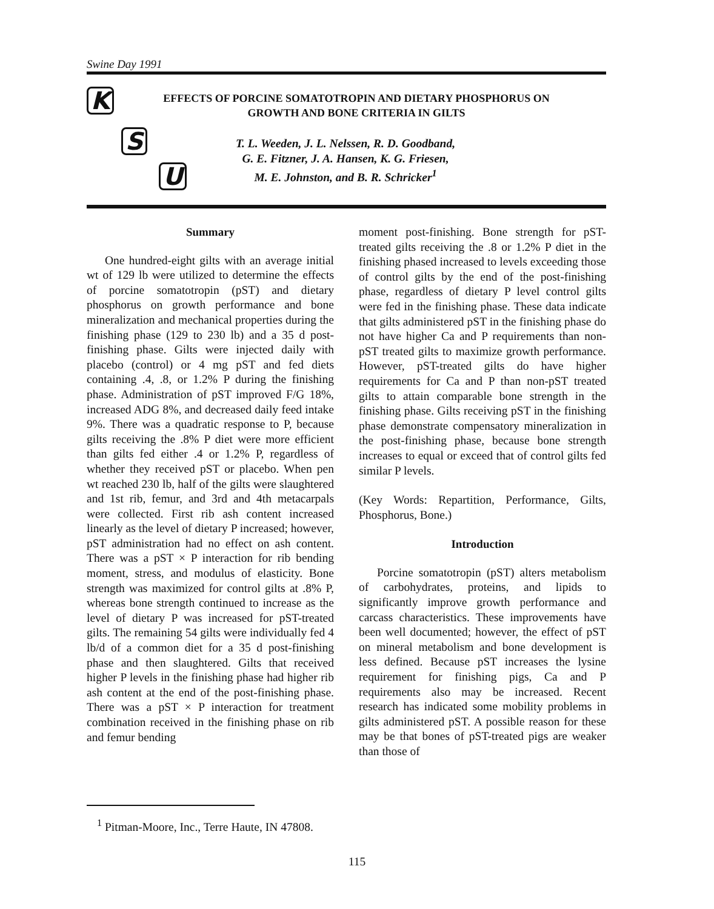Swine Day 1991
K
S
U
EFFECTS OF PORCINE SOMATOTROPIN AND DIETARY PHOSPHORUS ON GROWTH AND BONE CRITERIA IN GILTS
T. L. Weeden, J. L. Nelssen, R. D. Goodband,
G. E. Fitzner, J. A. Hansen, K. G. Friesen,
M. E. Johnston, and B. R. Schricker<sup>1</sup>
Summary
One hundred-eight gilts with an average initial wt of 129 lb were utilized to determine the effects of porcine somatotropin (pST) and dietary phosphorus on growth performance and bone mineralization and mechanical properties during the finishing phase (129 to 230 lb) and a 35 d post-finishing phase. Gilts were injected daily with placebo (control) or 4 mg pST and fed diets containing .4, .8, or 1.2% P during the finishing phase. Administration of pST improved F/G 18%, increased ADG 8%, and decreased daily feed intake 9%. There was a quadratic response to P, because gilts receiving the .8% P diet were more efficient than gilts fed either .4 or 1.2% P, regardless of whether they received pST or placebo. When pen wt reached 230 lb, half of the gilts were slaughtered and 1st rib, femur, and 3rd and 4th metacarpals were collected. First rib ash content increased linearly as the level of dietary P increased; however, pST administration had no effect on ash content. There was a pST × P interaction for rib bending moment, stress, and modulus of elasticity. Bone strength was maximized for control gilts at .8% P, whereas bone strength continued to increase as the level of dietary P was increased for pST-treated gilts. The remaining 54 gilts were individually fed 4 lb/d of a common diet for a 35 d post-finishing phase and then slaughtered. Gilts that received higher P levels in the finishing phase had higher rib ash content at the end of the post-finishing phase. There was a pST × P interaction for treatment combination received in the finishing phase on rib and femur bending
moment post-finishing. Bone strength for pST-treated gilts receiving the .8 or 1.2% P diet in the finishing phased increased to levels exceeding those of control gilts by the end of the post-finishing phase, regardless of dietary P level control gilts were fed in the finishing phase. These data indicate that gilts administered pST in the finishing phase do not have higher Ca and P requirements than non-pST treated gilts to maximize growth performance. However, pST-treated gilts do have higher requirements for Ca and P than non-pST treated gilts to attain comparable bone strength in the finishing phase. Gilts receiving pST in the finishing phase demonstrate compensatory mineralization in the post-finishing phase, because bone strength increases to equal or exceed that of control gilts fed similar P levels.
(Key Words: Repartition, Performance, Gilts, Phosphorus, Bone.)
Introduction
Porcine somatotropin (pST) alters metabolism of carbohydrates, proteins, and lipids to significantly improve growth performance and carcass characteristics. These improvements have been well documented; however, the effect of pST on mineral metabolism and bone development is less defined. Because pST increases the lysine requirement for finishing pigs, Ca and P requirements also may be increased. Recent research has indicated some mobility problems in gilts administered pST. A possible reason for these may be that bones of pST-treated pigs are weaker than those of
<sup>1</sup> Pitman-Moore, Inc., Terre Haute, IN 47808.
115